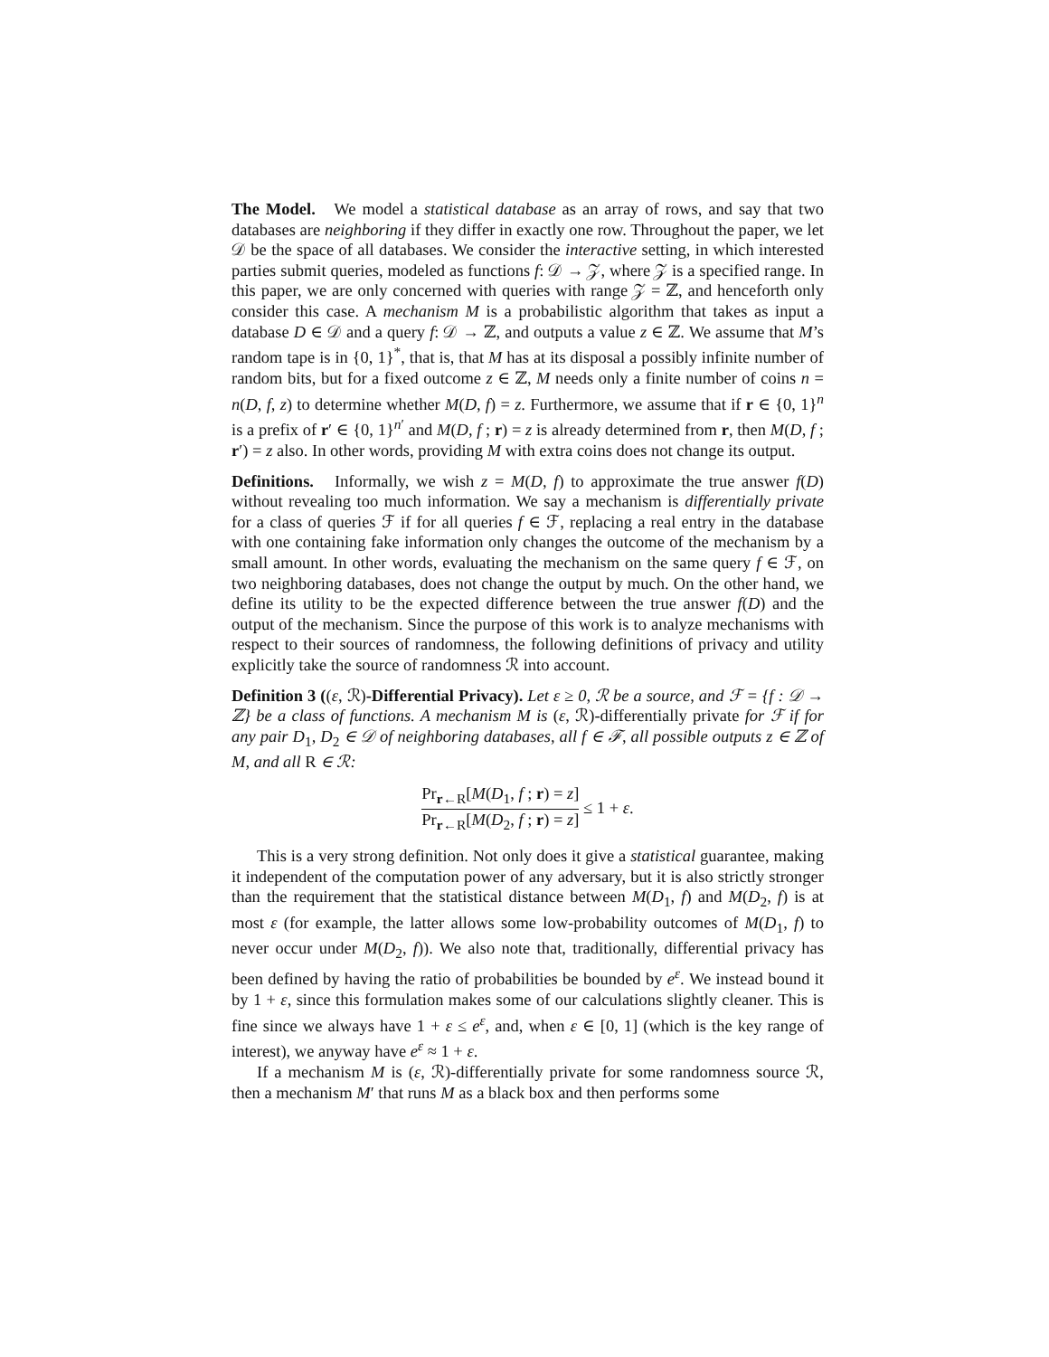The Model. We model a statistical database as an array of rows, and say that two databases are neighboring if they differ in exactly one row. Throughout the paper, we let 𝒟 be the space of all databases. We consider the interactive setting, in which interested parties submit queries, modeled as functions f: 𝒟 → 𝒵, where 𝒵 is a specified range. In this paper, we are only concerned with queries with range 𝒵 = ℤ, and henceforth only consider this case. A mechanism M is a probabilistic algorithm that takes as input a database D ∈ 𝒟 and a query f: 𝒟 → ℤ, and outputs a value z ∈ ℤ. We assume that M’s random tape is in {0, 1}<sup>*</sup>, that is, that M has at its disposal a possibly infinite number of random bits, but for a fixed outcome z ∈ ℤ, M needs only a finite number of coins n = n(D, f, z) to determine whether M(D, f) = z. Furthermore, we assume that if r ∈ {0, 1}<sup>n</sup> is a prefix of r′ ∈ {0, 1}<sup>n′</sup> and M(D, f ; r) = z is already determined from r, then M(D, f ; r′) = z also. In other words, providing M with extra coins does not change its output.
Definitions. Informally, we wish z = M(D, f) to approximate the true answer f(D) without revealing too much information. We say a mechanism is differentially private for a class of queries ℱ if for all queries f ∈ ℱ, replacing a real entry in the database with one containing fake information only changes the outcome of the mechanism by a small amount. In other words, evaluating the mechanism on the same query f ∈ ℱ, on two neighboring databases, does not change the output by much. On the other hand, we define its utility to be the expected difference between the true answer f(D) and the output of the mechanism. Since the purpose of this work is to analyze mechanisms with respect to their sources of randomness, the following definitions of privacy and utility explicitly take the source of randomness ℛ into account.
Definition 3 ((ε, ℛ)-Differential Privacy). Let ε ≥ 0, ℛ be a source, and ℱ = {f : 𝒟 → ℤ} be a class of functions. A mechanism M is (ε, ℛ)-differentially private for ℱ if for any pair D<sub>1</sub>, D<sub>2</sub> ∈ 𝒟 of neighboring databases, all f ∈ ℱ, all possible outputs z ∈ ℤ of M, and all R ∈ ℛ:
Pr<sub>r←R</sub>[M(D<sub>1</sub>, f ; r) = z] Pr<sub>r←R</sub>[M(D<sub>2</sub>, f ; r) = z] ≤ 1 + ε.
This is a very strong definition. Not only does it give a statistical guarantee, making it independent of the computation power of any adversary, but it is also strictly stronger than the requirement that the statistical distance between M(D<sub>1</sub>, f) and M(D<sub>2</sub>, f) is at most ε (for example, the latter allows some low-probability outcomes of M(D<sub>1</sub>, f) to never occur under M(D<sub>2</sub>, f)). We also note that, traditionally, differential privacy has been defined by having the ratio of probabilities be bounded by e<sup>ε</sup>. We instead bound it by 1 + ε, since this formulation makes some of our calculations slightly cleaner. This is fine since we always have 1 + ε ≤ e<sup>ε</sup>, and, when ε ∈ [0, 1] (which is the key range of interest), we anyway have e<sup>ε</sup> ≈ 1 + ε.
If a mechanism M is (ε, ℛ)-differentially private for some randomness source ℛ, then a mechanism M′ that runs M as a black box and then performs some